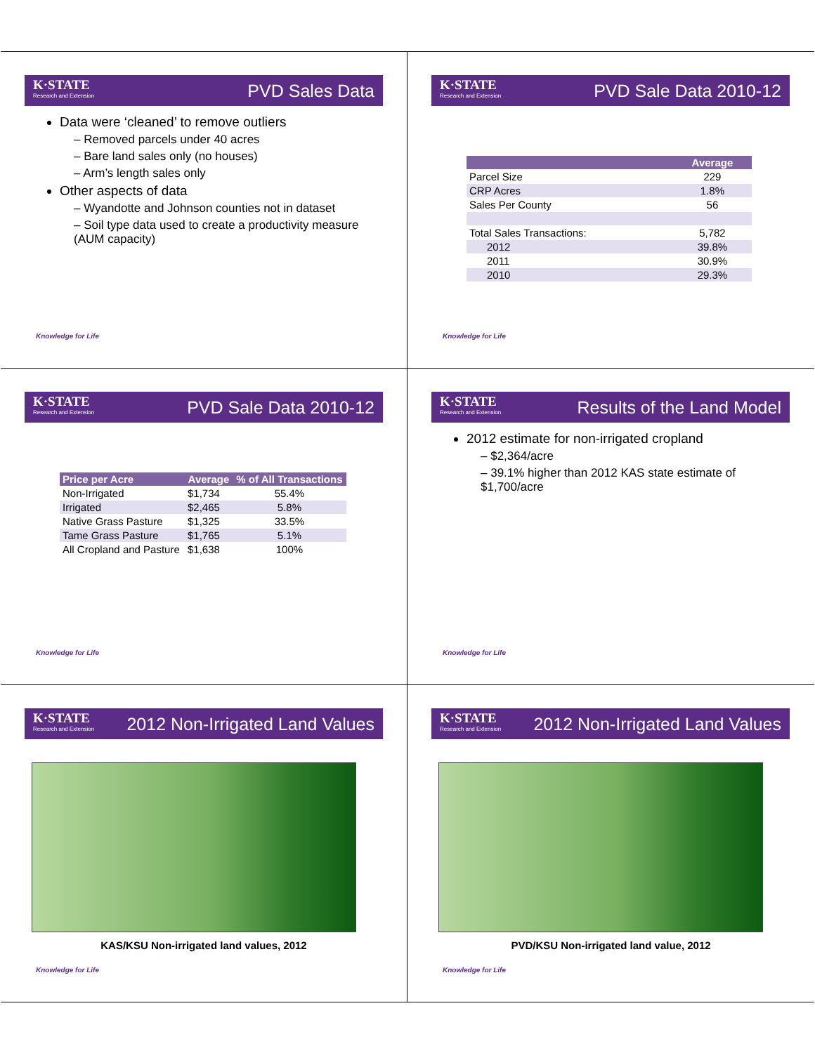K·STATE
Research and Extension
PVD Sales Data
Data were ‘cleaned’ to remove outliers
– Removed parcels under 40 acres
– Bare land sales only (no houses)
– Arm’s length sales only
Other aspects of data
– Wyandotte and Johnson counties not in dataset
– Soil type data used to create a productivity measure (AUM capacity)
Knowledge for Life
K·STATE
Research and Extension
PVD Sale Data 2010-12
| | Average |
| --- | --- |
| Parcel Size | 229 |
| CRP Acres | 1.8% |
| Sales Per County | 56 |
| Total Sales Transactions: | 5,782 |
| 2012 | 39.8% |
| 2011 | 30.9% |
| 2010 | 29.3% |
Knowledge for Life
K·STATE
Research and Extension
PVD Sale Data 2010-12
| Price per Acre | Average | % of All Transactions |
| --- | --- | --- |
| Non-Irrigated | $1,734 | 55.4% |
| Irrigated | $2,465 | 5.8% |
| Native Grass Pasture | $1,325 | 33.5% |
| Tame Grass Pasture | $1,765 | 5.1% |
| All Cropland and Pasture | $1,638 | 100% |
Knowledge for Life
K·STATE
Research and Extension
Results of the Land Model
2012 estimate for non-irrigated cropland
– $2,364/acre
– 39.1% higher than 2012 KAS state estimate of $1,700/acre
Knowledge for Life
K·STATE
Research and Extension
2012 Non-Irrigated Land Values
KAS/KSU Non-irrigated land values, 2012
Knowledge for Life
K·STATE
Research and Extension
2012 Non-Irrigated Land Values
PVD/KSU Non-irrigated land value, 2012
Knowledge for Life